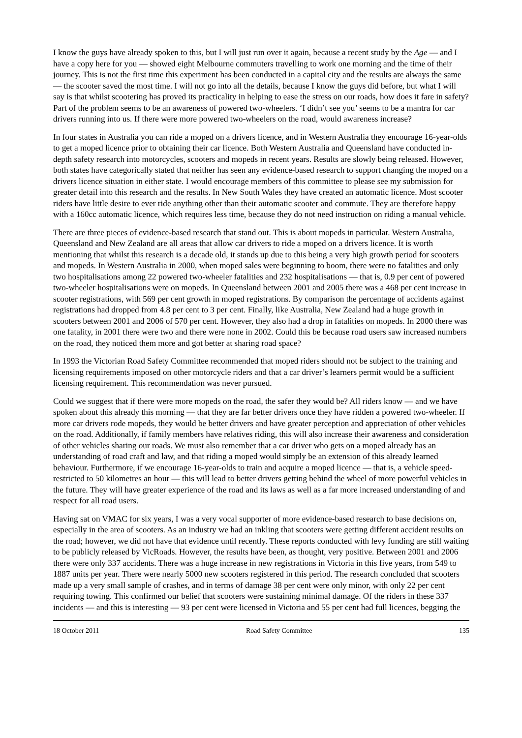I know the guys have already spoken to this, but I will just run over it again, because a recent study by the Age — and I have a copy here for you — showed eight Melbourne commuters travelling to work one morning and the time of their journey. This is not the first time this experiment has been conducted in a capital city and the results are always the same — the scooter saved the most time. I will not go into all the details, because I know the guys did before, but what I will say is that whilst scootering has proved its practicality in helping to ease the stress on our roads, how does it fare in safety? Part of the problem seems to be an awareness of powered two-wheelers. ‘I didn’t see you’ seems to be a mantra for car drivers running into us. If there were more powered two-wheelers on the road, would awareness increase?
In four states in Australia you can ride a moped on a drivers licence, and in Western Australia they encourage 16-year-olds to get a moped licence prior to obtaining their car licence. Both Western Australia and Queensland have conducted in-depth safety research into motorcycles, scooters and mopeds in recent years. Results are slowly being released. However, both states have categorically stated that neither has seen any evidence-based research to support changing the moped on a drivers licence situation in either state. I would encourage members of this committee to please see my submission for greater detail into this research and the results. In New South Wales they have created an automatic licence. Most scooter riders have little desire to ever ride anything other than their automatic scooter and commute. They are therefore happy with a 160cc automatic licence, which requires less time, because they do not need instruction on riding a manual vehicle.
There are three pieces of evidence-based research that stand out. This is about mopeds in particular. Western Australia, Queensland and New Zealand are all areas that allow car drivers to ride a moped on a drivers licence. It is worth mentioning that whilst this research is a decade old, it stands up due to this being a very high growth period for scooters and mopeds. In Western Australia in 2000, when moped sales were beginning to boom, there were no fatalities and only two hospitalisations among 22 powered two-wheeler fatalities and 232 hospitalisations — that is, 0.9 per cent of powered two-wheeler hospitalisations were on mopeds. In Queensland between 2001 and 2005 there was a 468 per cent increase in scooter registrations, with 569 per cent growth in moped registrations. By comparison the percentage of accidents against registrations had dropped from 4.8 per cent to 3 per cent. Finally, like Australia, New Zealand had a huge growth in scooters between 2001 and 2006 of 570 per cent. However, they also had a drop in fatalities on mopeds. In 2000 there was one fatality, in 2001 there were two and there were none in 2002. Could this be because road users saw increased numbers on the road, they noticed them more and got better at sharing road space?
In 1993 the Victorian Road Safety Committee recommended that moped riders should not be subject to the training and licensing requirements imposed on other motorcycle riders and that a car driver’s learners permit would be a sufficient licensing requirement. This recommendation was never pursued.
Could we suggest that if there were more mopeds on the road, the safer they would be? All riders know — and we have spoken about this already this morning — that they are far better drivers once they have ridden a powered two-wheeler. If more car drivers rode mopeds, they would be better drivers and have greater perception and appreciation of other vehicles on the road. Additionally, if family members have relatives riding, this will also increase their awareness and consideration of other vehicles sharing our roads. We must also remember that a car driver who gets on a moped already has an understanding of road craft and law, and that riding a moped would simply be an extension of this already learned behaviour. Furthermore, if we encourage 16-year-olds to train and acquire a moped licence — that is, a vehicle speed-restricted to 50 kilometres an hour — this will lead to better drivers getting behind the wheel of more powerful vehicles in the future. They will have greater experience of the road and its laws as well as a far more increased understanding of and respect for all road users.
Having sat on VMAC for six years, I was a very vocal supporter of more evidence-based research to base decisions on, especially in the area of scooters. As an industry we had an inkling that scooters were getting different accident results on the road; however, we did not have that evidence until recently. These reports conducted with levy funding are still waiting to be publicly released by VicRoads. However, the results have been, as thought, very positive. Between 2001 and 2006 there were only 337 accidents. There was a huge increase in new registrations in Victoria in this five years, from 549 to 1887 units per year. There were nearly 5000 new scooters registered in this period. The research concluded that scooters made up a very small sample of crashes, and in terms of damage 38 per cent were only minor, with only 22 per cent requiring towing. This confirmed our belief that scooters were sustaining minimal damage. Of the riders in these 337 incidents — and this is interesting — 93 per cent were licensed in Victoria and 55 per cent had full licences, begging the
18 October 2011 Road Safety Committee 135